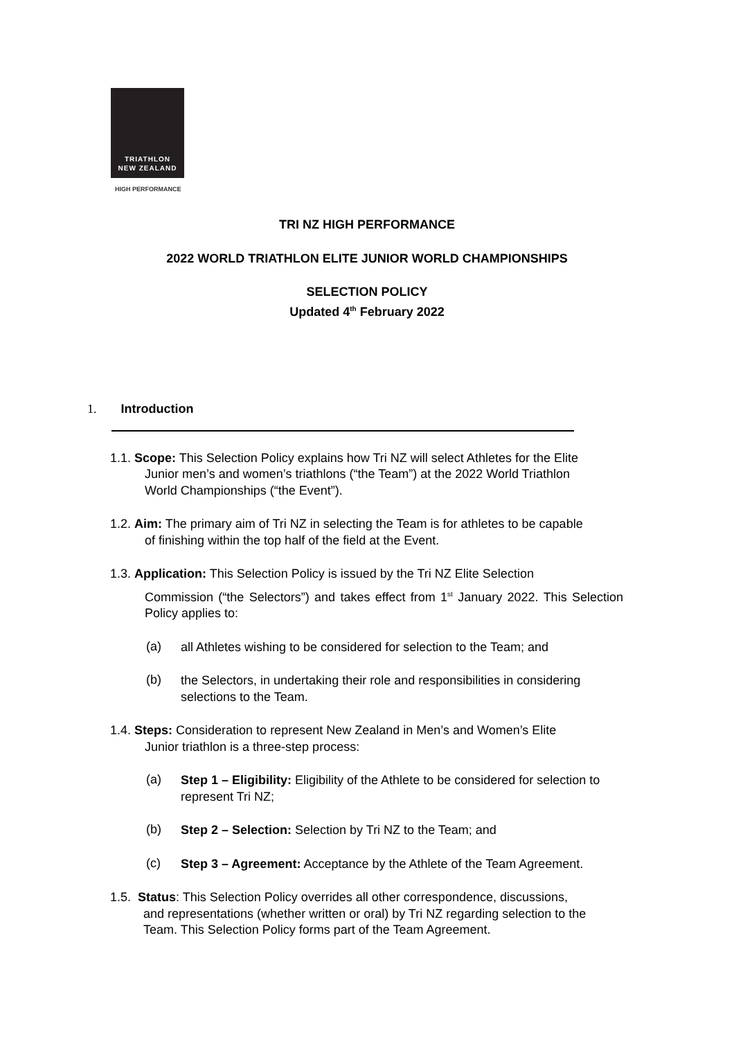TRIATHLON
NEW ZEALAND
HIGH PERFORMANCE
TRI NZ HIGH PERFORMANCE
2022 WORLD TRIATHLON ELITE JUNIOR WORLD CHAMPIONSHIPS
SELECTION POLICY
Updated 4<sup>th</sup> February 2022
1. Introduction
1.1. Scope: This Selection Policy explains how Tri NZ will select Athletes for the Elite
Junior men’s and women’s triathlons (“the Team”) at the 2022 World Triathlon
World Championships (“the Event”).
1.2. Aim: The primary aim of Tri NZ in selecting the Team is for athletes to be capable
of finishing within the top half of the field at the Event.
1.3. Application: This Selection Policy is issued by the Tri NZ Elite Selection
Commission (“the Selectors”) and takes effect from 1<sup>st</sup> January 2022. This Selection Policy applies to:
(a)
all Athletes wishing to be considered for selection to the Team; and
(b)
the Selectors, in undertaking their role and responsibilities in considering selections to the Team.
1.4. Steps: Consideration to represent New Zealand in Men’s and Women’s Elite
Junior triathlon is a three-step process:
(a)
Step 1 – Eligibility: Eligibility of the Athlete to be considered for selection to represent Tri NZ;
(b)
Step 2 – Selection: Selection by Tri NZ to the Team; and
(c)
Step 3 – Agreement: Acceptance by the Athlete of the Team Agreement.
1.5. Status: This Selection Policy overrides all other correspondence, discussions,
and representations (whether written or oral) by Tri NZ regarding selection to the
Team. This Selection Policy forms part of the Team Agreement.